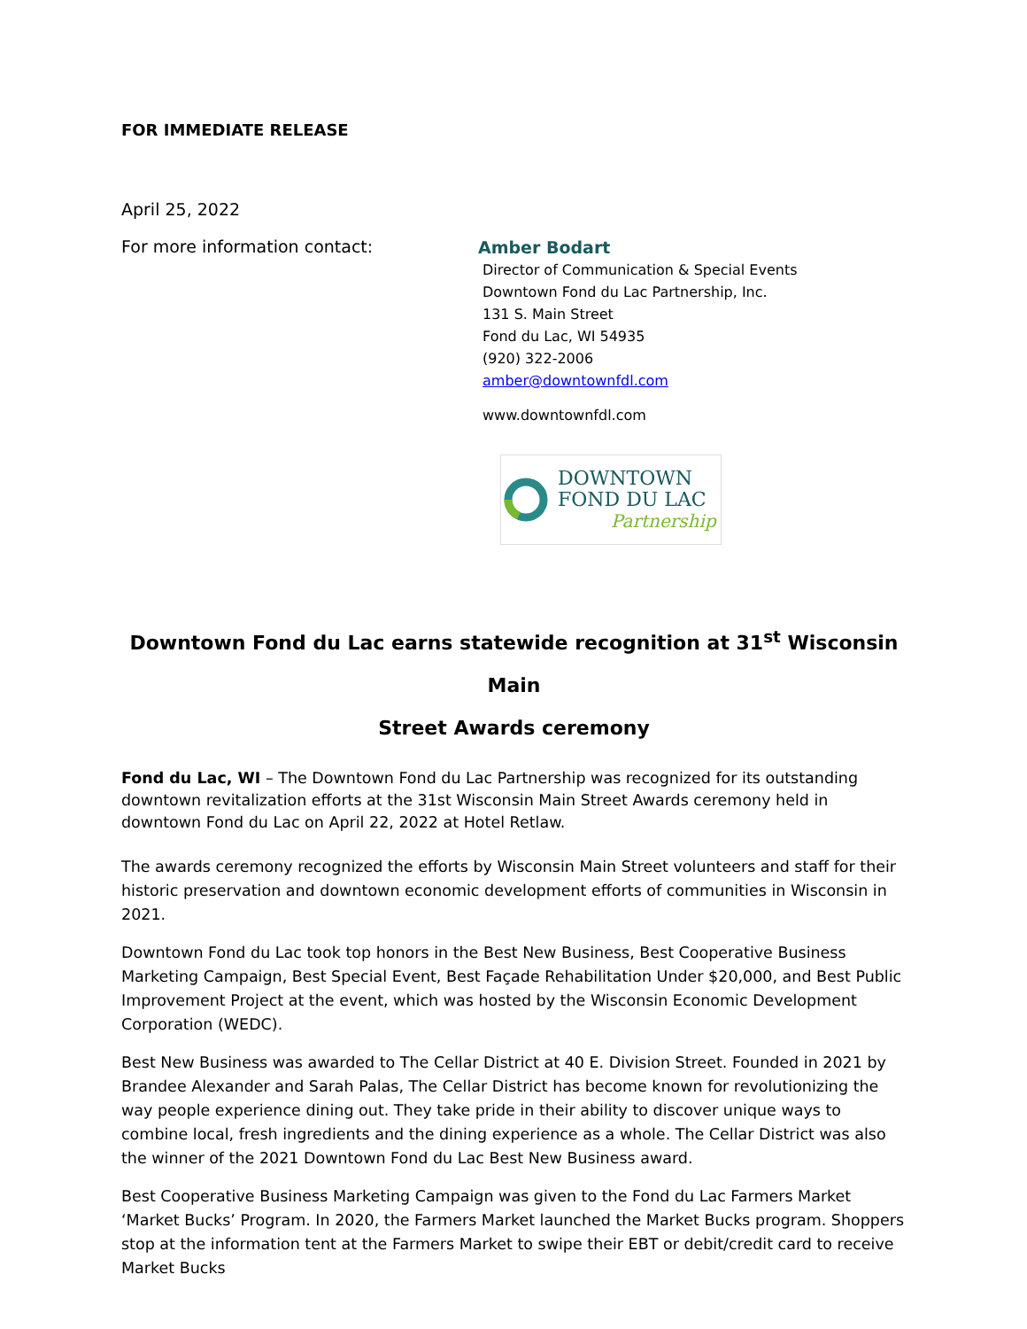FOR IMMEDIATE RELEASE
April 25, 2022
For more information contact:
Amber Bodart
Director of Communication & Special Events
Downtown Fond du Lac Partnership, Inc.
131 S. Main Street
Fond du Lac, WI 54935
(920) 322-2006
amber@downtownfdl.com
www.downtownfdl.com
DOWNTOWN
FOND DU LAC
Partnership
Downtown Fond du Lac earns statewide recognition at 31<sup>st</sup> Wisconsin Main
Street Awards ceremony
Fond du Lac, WI – The Downtown Fond du Lac Partnership was recognized for its outstanding downtown revitalization efforts at the 31st Wisconsin Main Street Awards ceremony held in downtown Fond du Lac on April 22, 2022 at Hotel Retlaw.
The awards ceremony recognized the efforts by Wisconsin Main Street volunteers and staff for their historic preservation and downtown economic development efforts of communities in Wisconsin in 2021.
Downtown Fond du Lac took top honors in the Best New Business, Best Cooperative Business Marketing Campaign, Best Special Event, Best Façade Rehabilitation Under $20,000, and Best Public Improvement Project at the event, which was hosted by the Wisconsin Economic Development Corporation (WEDC).
Best New Business was awarded to The Cellar District at 40 E. Division Street. Founded in 2021 by Brandee Alexander and Sarah Palas, The Cellar District has become known for revolutionizing the way people experience dining out. They take pride in their ability to discover unique ways to combine local, fresh ingredients and the dining experience as a whole. The Cellar District was also the winner of the 2021 Downtown Fond du Lac Best New Business award.
Best Cooperative Business Marketing Campaign was given to the Fond du Lac Farmers Market ‘Market Bucks’ Program. In 2020, the Farmers Market launched the Market Bucks program. Shoppers stop at the information tent at the Farmers Market to swipe their EBT or debit/credit card to receive Market Bucks